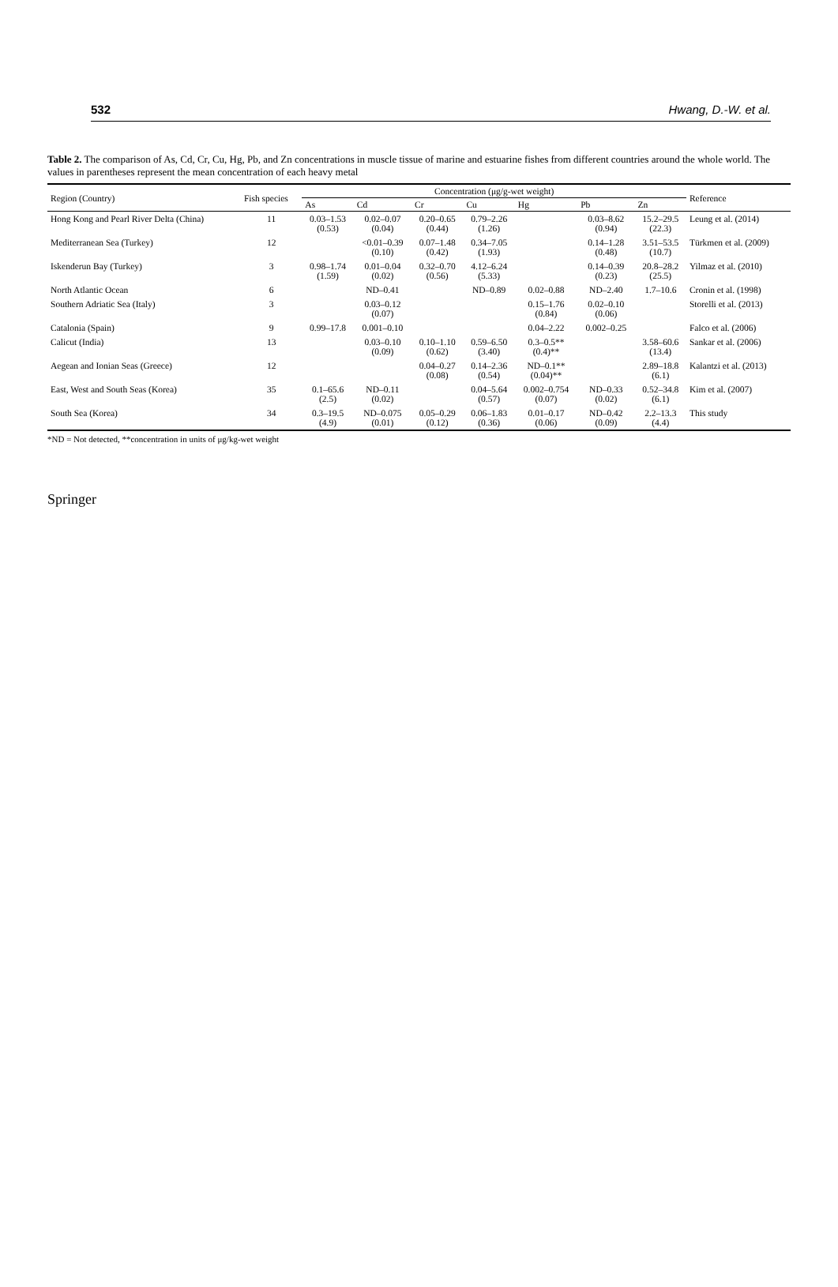532 Hwang, D.-W. et al.
Table 2. The comparison of As, Cd, Cr, Cu, Hg, Pb, and Zn concentrations in muscle tissue of marine and estuarine fishes from different countries around the whole world. The values in parentheses represent the mean concentration of each heavy metal
| Region (Country) | Fish species | Concentration (μg/g-wet weight) | | | | | | | Reference |
| --- | --- | --- | --- | --- | --- | --- | --- | --- | --- |
| | | As | Cd | Cr | Cu | Hg | Pb | Zn | |
| Hong Kong and Pearl River Delta (China) | 11 | 0.03–1.53 (0.53) | 0.02–0.07 (0.04) | 0.20–0.65 (0.44) | 0.79–2.26 (1.26) | | 0.03–8.62 (0.94) | 15.2–29.5 (22.3) | Leung et al. (2014) |
| Mediterranean Sea (Turkey) | 12 | | <0.01–0.39 (0.10) | 0.07–1.48 (0.42) | 0.34–7.05 (1.93) | | 0.14–1.28 (0.48) | 3.51–53.5 (10.7) | Türkmen et al. (2009) |
| Iskenderun Bay (Turkey) | 3 | 0.98–1.74 (1.59) | 0.01–0.04 (0.02) | 0.32–0.70 (0.56) | 4.12–6.24 (5.33) | | 0.14–0.39 (0.23) | 20.8–28.2 (25.5) | Yilmaz et al. (2010) |
| North Atlantic Ocean | 6 | | ND–0.41 | | ND–0.89 | 0.02–0.88 | ND–2.40 | 1.7–10.6 | Cronin et al. (1998) |
| Southern Adriatic Sea (Italy) | 3 | | 0.03–0.12 (0.07) | | | 0.15–1.76 (0.84) | 0.02–0.10 (0.06) | | Storelli et al. (2013) |
| Catalonia (Spain) | 9 | 0.99–17.8 | 0.001–0.10 | | | 0.04–2.22 | 0.002–0.25 | | Falco et al. (2006) |
| Calicut (India) | 13 | | 0.03–0.10 (0.09) | 0.10–1.10 (0.62) | 0.59–6.50 (3.40) | 0.3–0.5** (0.4)** | | 3.58–60.6 (13.4) | Sankar et al. (2006) |
| Aegean and Ionian Seas (Greece) | 12 | | | 0.04–0.27 (0.08) | 0.14–2.36 (0.54) | ND–0.1** (0.04)** | | 2.89–18.8 (6.1) | Kalantzi et al. (2013) |
| East, West and South Seas (Korea) | 35 | 0.1–65.6 (2.5) | ND–0.11 (0.02) | | 0.04–5.64 (0.57) | 0.002–0.754 (0.07) | ND–0.33 (0.02) | 0.52–34.8 (6.1) | Kim et al. (2007) |
| South Sea (Korea) | 34 | 0.3–19.5 (4.9) | ND–0.075 (0.01) | 0.05–0.29 (0.12) | 0.06–1.83 (0.36) | 0.01–0.17 (0.06) | ND–0.42 (0.09) | 2.2–13.3 (4.4) | This study |
*ND = Not detected, **concentration in units of μg/kg-wet weight
Springer